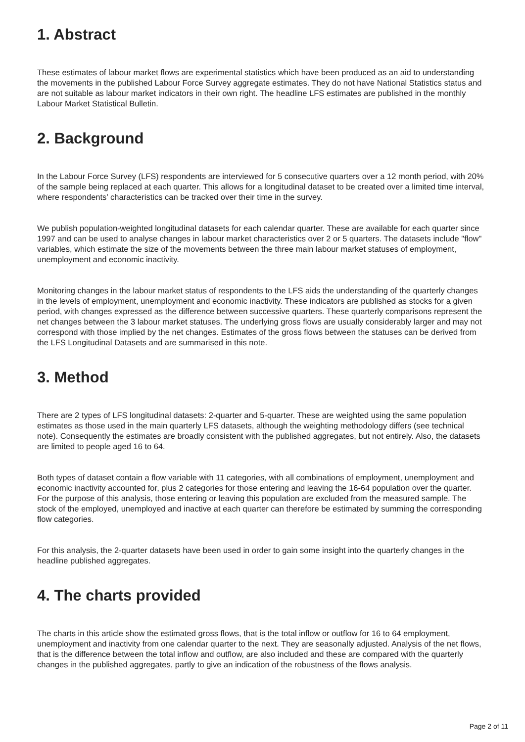1. Abstract
These estimates of labour market flows are experimental statistics which have been produced as an aid to understanding the movements in the published Labour Force Survey aggregate estimates. They do not have National Statistics status and are not suitable as labour market indicators in their own right. The headline LFS estimates are published in the monthly Labour Market Statistical Bulletin.
2. Background
In the Labour Force Survey (LFS) respondents are interviewed for 5 consecutive quarters over a 12 month period, with 20% of the sample being replaced at each quarter. This allows for a longitudinal dataset to be created over a limited time interval, where respondents’ characteristics can be tracked over their time in the survey.
We publish population-weighted longitudinal datasets for each calendar quarter. These are available for each quarter since 1997 and can be used to analyse changes in labour market characteristics over 2 or 5 quarters. The datasets include "flow" variables, which estimate the size of the movements between the three main labour market statuses of employment, unemployment and economic inactivity.
Monitoring changes in the labour market status of respondents to the LFS aids the understanding of the quarterly changes in the levels of employment, unemployment and economic inactivity. These indicators are published as stocks for a given period, with changes expressed as the difference between successive quarters. These quarterly comparisons represent the net changes between the 3 labour market statuses. The underlying gross flows are usually considerably larger and may not correspond with those implied by the net changes. Estimates of the gross flows between the statuses can be derived from the LFS Longitudinal Datasets and are summarised in this note.
3. Method
There are 2 types of LFS longitudinal datasets: 2-quarter and 5-quarter. These are weighted using the same population estimates as those used in the main quarterly LFS datasets, although the weighting methodology differs (see technical note). Consequently the estimates are broadly consistent with the published aggregates, but not entirely. Also, the datasets are limited to people aged 16 to 64.
Both types of dataset contain a flow variable with 11 categories, with all combinations of employment, unemployment and economic inactivity accounted for, plus 2 categories for those entering and leaving the 16-64 population over the quarter. For the purpose of this analysis, those entering or leaving this population are excluded from the measured sample. The stock of the employed, unemployed and inactive at each quarter can therefore be estimated by summing the corresponding flow categories.
For this analysis, the 2-quarter datasets have been used in order to gain some insight into the quarterly changes in the headline published aggregates.
4. The charts provided
The charts in this article show the estimated gross flows, that is the total inflow or outflow for 16 to 64 employment, unemployment and inactivity from one calendar quarter to the next. They are seasonally adjusted. Analysis of the net flows, that is the difference between the total inflow and outflow, are also included and these are compared with the quarterly changes in the published aggregates, partly to give an indication of the robustness of the flows analysis.
Page 2 of 11